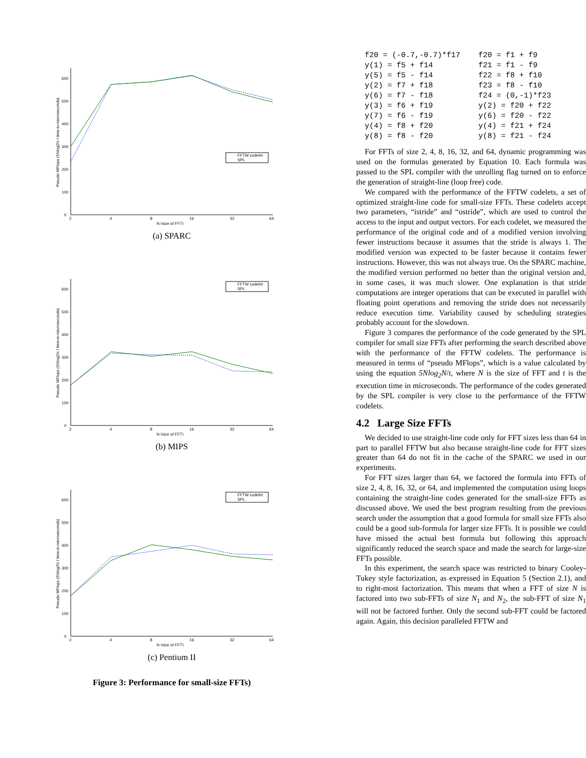0
100
200
300
400
500
600
2
4
8
16
32
64
N (size of FFT)
Pseudo MFlops (5Nlog2N / time-in-microseconds)
FFTW codelet
SPL
(a) SPARC
0
100
200
300
400
500
600
2
4
8
16
32
64
N (size of FFT)
Pseudo MFlops (5Nlog2N / time-in-microseconds)
FFTW codelet
SPL
(b) MIPS
0
100
200
300
400
500
600
2
4
8
16
32
64
N (size of FFT)
Pseudo MFlops (5Nlog2N / time-in-microseconds)
FFTW codelet
SPL
(c) Pentium II
Figure 3: Performance for small-size FFTs)
f20 = (-0.7,-0.7)*f17    f20 = f1 + f9
y(1) = f5 + f14          f21 = f1 - f9
y(5) = f5 - f14          f22 = f8 + f10
y(2) = f7 + f18          f23 = f8 - f10
y(6) = f7 - f18          f24 = (0,-1)*f23
y(3) = f6 + f19          y(2) = f20 + f22
y(7) = f6 - f19          y(6) = f20 - f22
y(4) = f8 + f20          y(4) = f21 + f24
y(8) = f8 - f20          y(8) = f21 - f24
For FFTs of size 2, 4, 8, 16, 32, and 64, dynamic programming was used on the formulas generated by Equation 10. Each formula was passed to the SPL compiler with the unrolling flag turned on to enforce the generation of straight-line (loop free) code.
We compared with the performance of the FFTW codelets, a set of optimized straight-line code for small-size FFTs. These codelets accept two parameters, “istride” and “ostride”, which are used to control the access to the input and output vectors. For each codelet, we measured the performance of the original code and of a modified version involving fewer instructions because it assumes that the stride is always 1. The modified version was expected to be faster because it contains fewer instructions. However, this was not always true. On the SPARC machine, the modified version performed no better than the original version and, in some cases, it was much slower. One explanation is that stride computations are integer operations that can be executed in parallel with floating point operations and removing the stride does not necessarily reduce execution time. Variability caused by scheduling strategies probably account for the slowdown.
Figure 3 compares the performance of the code generated by the SPL compiler for small size FFTs after performing the search described above with the performance of the FFTW codelets. The performance is measured in terms of “pseudo MFlops”, which is a value calculated by using the equation 5Nlog<sub>2</sub>N/t, where N is the size of FFT and t is the execution time in microseconds. The performance of the codes generated by the SPL compiler is very close to the performance of the FFTW codelets.
4.2 Large Size FFTs
We decided to use straight-line code only for FFT sizes less than 64 in part to parallel FFTW but also because straight-line code for FFT sizes greater than 64 do not fit in the cache of the SPARC we used in our experiments.
For FFT sizes larger than 64, we factored the formula into FFTs of size 2, 4, 8, 16, 32, or 64, and implemented the computation using loops containing the straight-line codes generated for the small-size FFTs as discussed above. We used the best program resulting from the previous search under the assumption that a good formula for small size FFTs also could be a good sub-formula for larger size FFTs. It is possible we could have missed the actual best formula but following this approach significantly reduced the search space and made the search for large-size FFTs possible.
In this experiment, the search space was restricted to binary Cooley-Tukey style factorization, as expressed in Equation 5 (Section 2.1), and to right-most factorization. This means that when a FFT of size N is factored into two sub-FFTs of size N<sub>1</sub> and N<sub>2</sub>, the sub-FFT of size N<sub>1</sub> will not be factored further. Only the second sub-FFT could be factored again. Again, this decision paralleled FFTW and